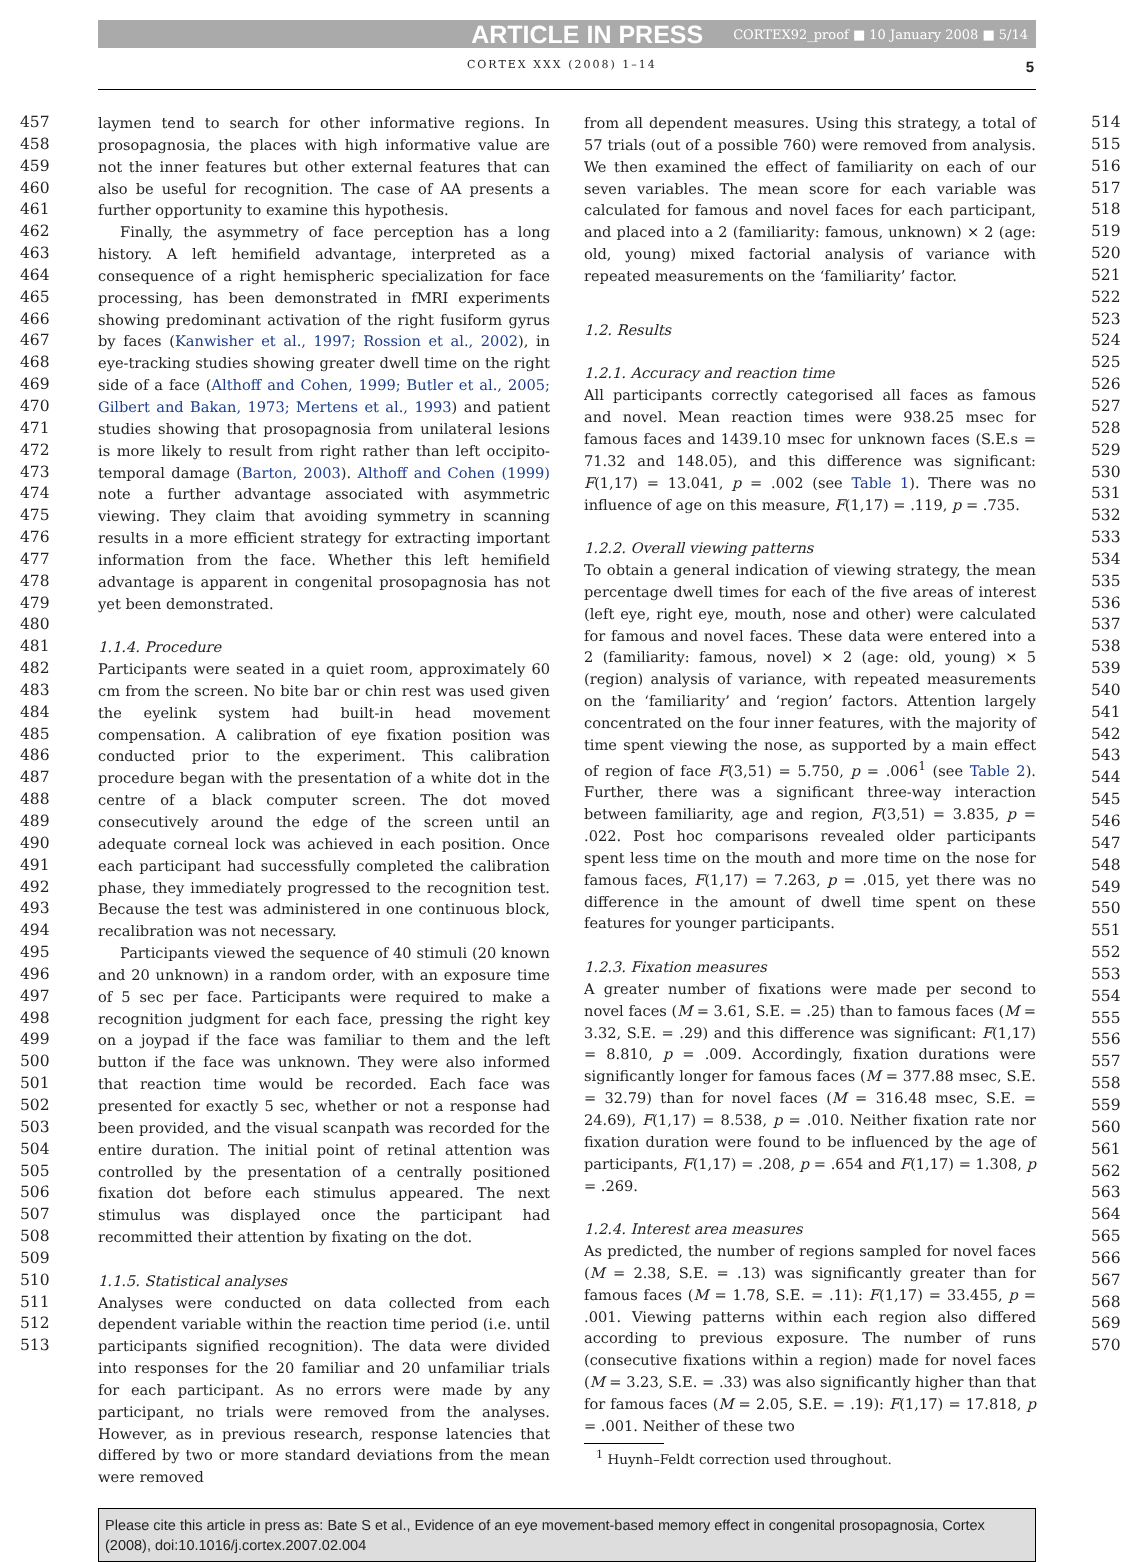ARTICLE IN PRESS CORTEX92_proof ■ 10 January 2008 ■ 5/14
CORTEX XXX (2008) 1–14 5
457
458
459
460
461
462
463
464
465
466
467
468
469
470
471
472
473
474
475
476
477
478
479
480
481
482
483
484
485
486
487
488
489
490
491
492
493
494
495
496
497
498
499
500
501
502
503
504
505
506
507
508
509
510
511
512
513
laymen tend to search for other informative regions. In prosopagnosia, the places with high informative value are not the inner features but other external features that can also be useful for recognition. The case of AA presents a further opportunity to examine this hypothesis.
Finally, the asymmetry of face perception has a long history. A left hemifield advantage, interpreted as a consequence of a right hemispheric specialization for face processing, has been demonstrated in fMRI experiments showing predominant activation of the right fusiform gyrus by faces (Kanwisher et al., 1997; Rossion et al., 2002), in eye-tracking studies showing greater dwell time on the right side of a face (Althoff and Cohen, 1999; Butler et al., 2005; Gilbert and Bakan, 1973; Mertens et al., 1993) and patient studies showing that prosopagnosia from unilateral lesions is more likely to result from right rather than left occipito-temporal damage (Barton, 2003). Althoff and Cohen (1999) note a further advantage associated with asymmetric viewing. They claim that avoiding symmetry in scanning results in a more efficient strategy for extracting important information from the face. Whether this left hemifield advantage is apparent in congenital prosopagnosia has not yet been demonstrated.
1.1.4. Procedure
Participants were seated in a quiet room, approximately 60 cm from the screen. No bite bar or chin rest was used given the eyelink system had built-in head movement compensation. A calibration of eye fixation position was conducted prior to the experiment. This calibration procedure began with the presentation of a white dot in the centre of a black computer screen. The dot moved consecutively around the edge of the screen until an adequate corneal lock was achieved in each position. Once each participant had successfully completed the calibration phase, they immediately progressed to the recognition test. Because the test was administered in one continuous block, recalibration was not necessary.
Participants viewed the sequence of 40 stimuli (20 known and 20 unknown) in a random order, with an exposure time of 5 sec per face. Participants were required to make a recognition judgment for each face, pressing the right key on a joypad if the face was familiar to them and the left button if the face was unknown. They were also informed that reaction time would be recorded. Each face was presented for exactly 5 sec, whether or not a response had been provided, and the visual scanpath was recorded for the entire duration. The initial point of retinal attention was controlled by the presentation of a centrally positioned fixation dot before each stimulus appeared. The next stimulus was displayed once the participant had recommitted their attention by fixating on the dot.
1.1.5. Statistical analyses
Analyses were conducted on data collected from each dependent variable within the reaction time period (i.e. until participants signified recognition). The data were divided into responses for the 20 familiar and 20 unfamiliar trials for each participant. As no errors were made by any participant, no trials were removed from the analyses. However, as in previous research, response latencies that differed by two or more standard deviations from the mean were removed
from all dependent measures. Using this strategy, a total of 57 trials (out of a possible 760) were removed from analysis. We then examined the effect of familiarity on each of our seven variables. The mean score for each variable was calculated for famous and novel faces for each participant, and placed into a 2 (familiarity: famous, unknown) × 2 (age: old, young) mixed factorial analysis of variance with repeated measurements on the ‘familiarity’ factor.
1.2. Results
1.2.1. Accuracy and reaction time
All participants correctly categorised all faces as famous and novel. Mean reaction times were 938.25 msec for famous faces and 1439.10 msec for unknown faces (S.E.s = 71.32 and 148.05), and this difference was significant: F(1,17) = 13.041, p = .002 (see Table 1). There was no influence of age on this measure, F(1,17) = .119, p = .735.
1.2.2. Overall viewing patterns
To obtain a general indication of viewing strategy, the mean percentage dwell times for each of the five areas of interest (left eye, right eye, mouth, nose and other) were calculated for famous and novel faces. These data were entered into a 2 (familiarity: famous, novel) × 2 (age: old, young) × 5 (region) analysis of variance, with repeated measurements on the ‘familiarity’ and ‘region’ factors. Attention largely concentrated on the four inner features, with the majority of time spent viewing the nose, as supported by a main effect of region of face F(3,51) = 5.750, p = .006<sup>1</sup> (see Table 2). Further, there was a significant three-way interaction between familiarity, age and region, F(3,51) = 3.835, p = .022. Post hoc comparisons revealed older participants spent less time on the mouth and more time on the nose for famous faces, F(1,17) = 7.263, p = .015, yet there was no difference in the amount of dwell time spent on these features for younger participants.
1.2.3. Fixation measures
A greater number of fixations were made per second to novel faces (M = 3.61, S.E. = .25) than to famous faces (M = 3.32, S.E. = .29) and this difference was significant: F(1,17) = 8.810, p = .009. Accordingly, fixation durations were significantly longer for famous faces (M = 377.88 msec, S.E. = 32.79) than for novel faces (M = 316.48 msec, S.E. = 24.69), F(1,17) = 8.538, p = .010. Neither fixation rate nor fixation duration were found to be influenced by the age of participants, F(1,17) = .208, p = .654 and F(1,17) = 1.308, p = .269.
1.2.4. Interest area measures
As predicted, the number of regions sampled for novel faces (M = 2.38, S.E. = .13) was significantly greater than for famous faces (M = 1.78, S.E. = .11): F(1,17) = 33.455, p = .001. Viewing patterns within each region also differed according to previous exposure. The number of runs (consecutive fixations within a region) made for novel faces (M = 3.23, S.E. = .33) was also significantly higher than that for famous faces (M = 2.05, S.E. = .19): F(1,17) = 17.818, p = .001. Neither of these two
<sup>1</sup> Huynh–Feldt correction used throughout.
514
515
516
517
518
519
520
521
522
523
524
525
526
527
528
529
530
531
532
533
534
535
536
537
538
539
540
541
542
543
544
545
546
547
548
549
550
551
552
553
554
555
556
557
558
559
560
561
562
563
564
565
566
567
568
569
570
Please cite this article in press as: Bate S et al., Evidence of an eye movement-based memory effect in congenital prosopagnosia, Cortex (2008), doi:10.1016/j.cortex.2007.02.004